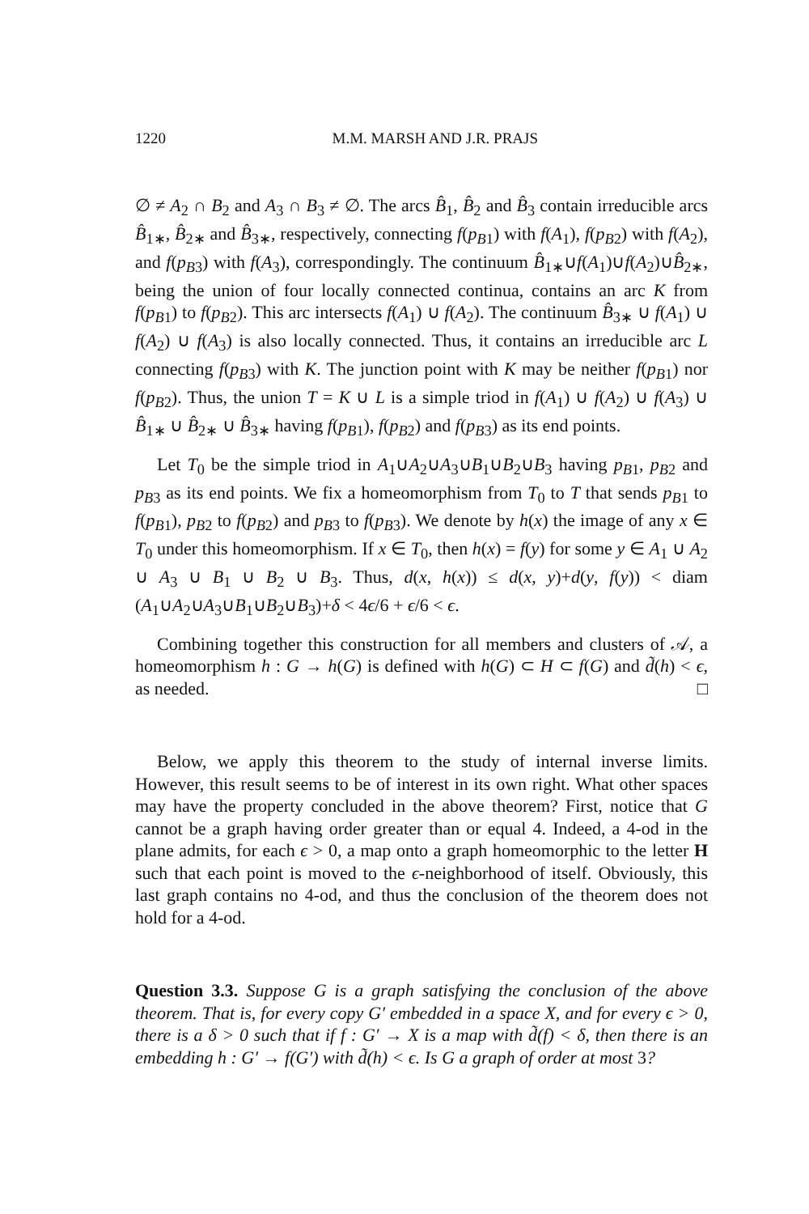1220 M.M. MARSH AND J.R. PRAJS
∅ ≠ A<sub>2</sub> ∩ B<sub>2</sub> and A<sub>3</sub> ∩ B<sub>3</sub> ≠ ∅. The arcs B̂<sub>1</sub>, B̂<sub>2</sub> and B̂<sub>3</sub> contain irreducible arcs B̂<sub>1∗</sub>, B̂<sub>2∗</sub> and B̂<sub>3∗</sub>, respectively, connecting f(p<sub>B1</sub>) with f(A<sub>1</sub>), f(p<sub>B2</sub>) with f(A<sub>2</sub>), and f(p<sub>B3</sub>) with f(A<sub>3</sub>), correspondingly. The continuum B̂<sub>1∗</sub>∪f(A<sub>1</sub>)∪f(A<sub>2</sub>)∪B̂<sub>2∗</sub>, being the union of four locally connected continua, contains an arc K from f(p<sub>B1</sub>) to f(p<sub>B2</sub>). This arc intersects f(A<sub>1</sub>) ∪ f(A<sub>2</sub>). The continuum B̂<sub>3∗</sub> ∪ f(A<sub>1</sub>) ∪ f(A<sub>2</sub>) ∪ f(A<sub>3</sub>) is also locally connected. Thus, it contains an irreducible arc L connecting f(p<sub>B3</sub>) with K. The junction point with K may be neither f(p<sub>B1</sub>) nor f(p<sub>B2</sub>). Thus, the union T = K ∪ L is a simple triod in f(A<sub>1</sub>) ∪ f(A<sub>2</sub>) ∪ f(A<sub>3</sub>) ∪ B̂<sub>1∗</sub> ∪ B̂<sub>2∗</sub> ∪ B̂<sub>3∗</sub> having f(p<sub>B1</sub>), f(p<sub>B2</sub>) and f(p<sub>B3</sub>) as its end points.
Let T<sub>0</sub> be the simple triod in A<sub>1</sub>∪A<sub>2</sub>∪A<sub>3</sub>∪B<sub>1</sub>∪B<sub>2</sub>∪B<sub>3</sub> having p<sub>B1</sub>, p<sub>B2</sub> and p<sub>B3</sub> as its end points. We fix a homeomorphism from T<sub>0</sub> to T that sends p<sub>B1</sub> to f(p<sub>B1</sub>), p<sub>B2</sub> to f(p<sub>B2</sub>) and p<sub>B3</sub> to f(p<sub>B3</sub>). We denote by h(x) the image of any x ∈ T<sub>0</sub> under this homeomorphism. If x ∈ T<sub>0</sub>, then h(x) = f(y) for some y ∈ A<sub>1</sub> ∪ A<sub>2</sub> ∪ A<sub>3</sub> ∪ B<sub>1</sub> ∪ B<sub>2</sub> ∪ B<sub>3</sub>. Thus, d(x, h(x)) ≤ d(x, y)+d(y, f(y)) < diam (A<sub>1</sub>∪A<sub>2</sub>∪A<sub>3</sub>∪B<sub>1</sub>∪B<sub>2</sub>∪B<sub>3</sub>)+δ < 4ϵ/6 + ϵ/6 < ϵ.
Combining together this construction for all members and clusters of 𝒜, a homeomorphism h : G → h(G) is defined with h(G) ⊂ H ⊂ f(G) and d̃(h) < ϵ, as needed. □
Below, we apply this theorem to the study of internal inverse limits. However, this result seems to be of interest in its own right. What other spaces may have the property concluded in the above theorem? First, notice that G cannot be a graph having order greater than or equal 4. Indeed, a 4-od in the plane admits, for each ϵ > 0, a map onto a graph homeomorphic to the letter H such that each point is moved to the ϵ-neighborhood of itself. Obviously, this last graph contains no 4-od, and thus the conclusion of the theorem does not hold for a 4-od.
Question 3.3. Suppose G is a graph satisfying the conclusion of the above theorem. That is, for every copy G′ embedded in a space X, and for every ϵ > 0, there is a δ > 0 such that if f : G′ → X is a map with d̃(f) < δ, then there is an embedding h : G′ → f(G′) with d̃(h) < ϵ. Is G a graph of order at most 3?